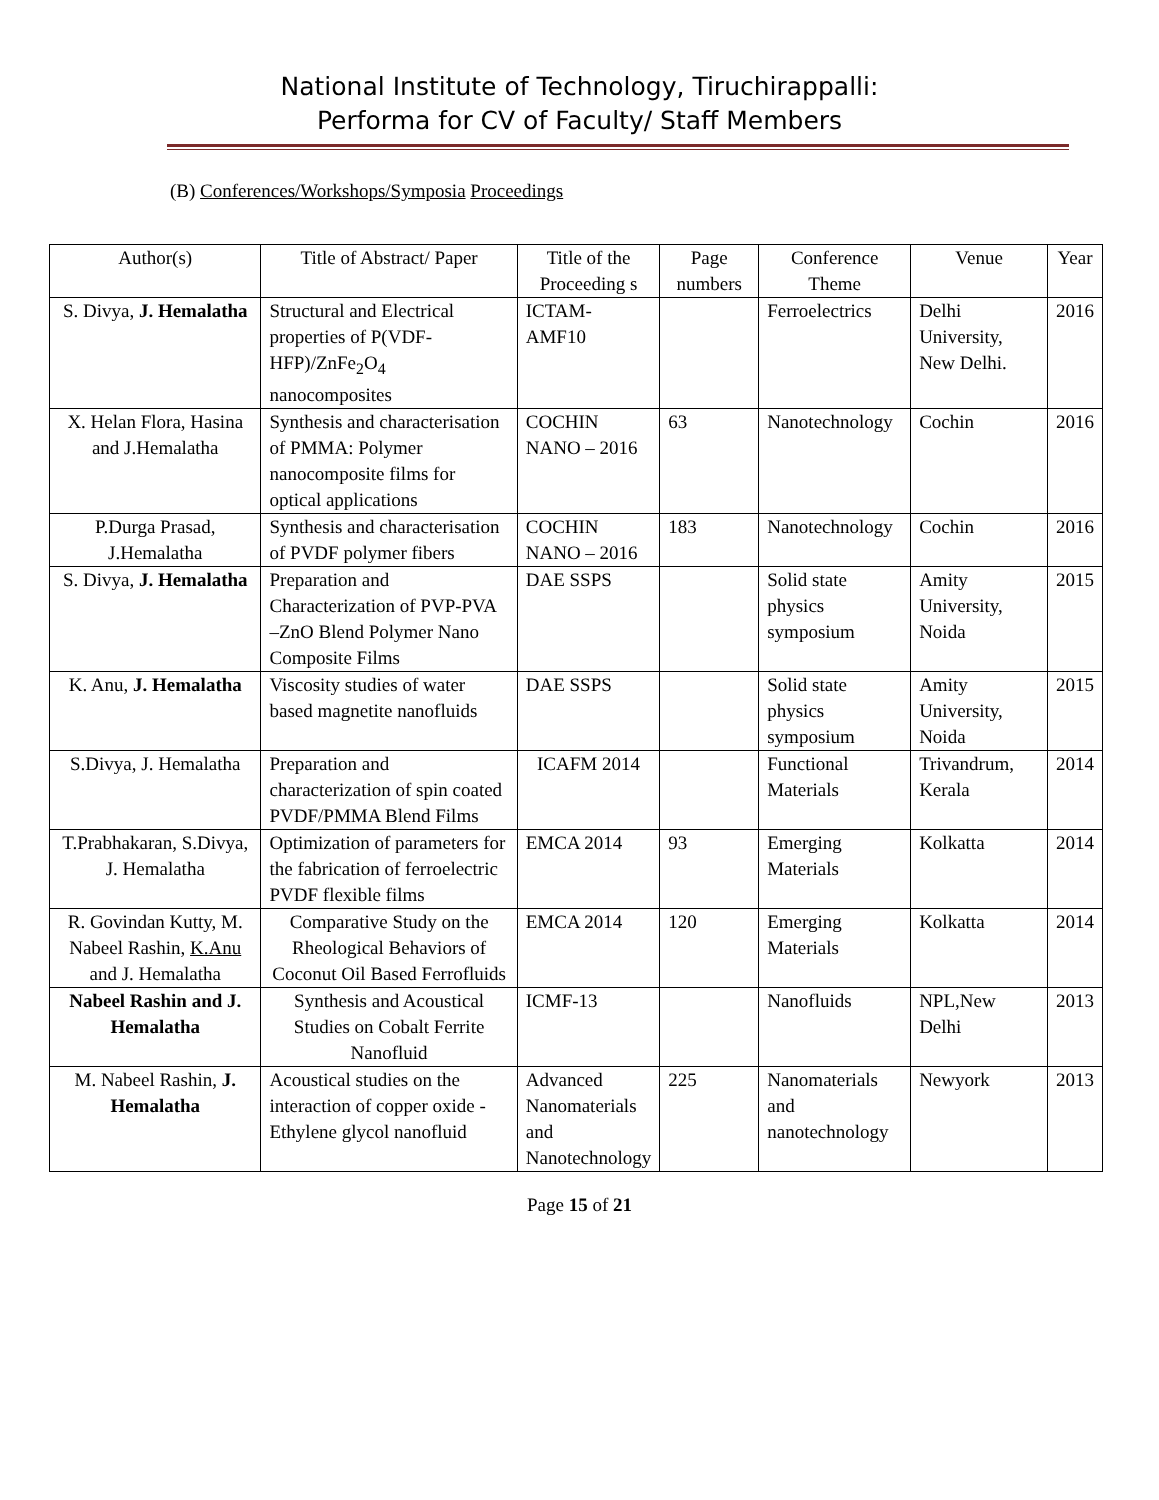National Institute of Technology, Tiruchirappalli:
Performa for CV of Faculty/ Staff Members
(B) Conferences/Workshops/Symposia Proceedings
| Author(s) | Title of Abstract/ Paper | Title of the Proceeding s | Page numbers | Conference Theme | Venue | Year |
| --- | --- | --- | --- | --- | --- | --- |
| S. Divya, J. Hemalatha | Structural and Electrical properties of P(VDF-HFP)/ZnFe<sub>2</sub>O<sub>4</sub> nanocomposites | ICTAM-AMF10 | | Ferroelectrics | Delhi University, New Delhi. | 2016 |
| X. Helan Flora, Hasina and J.Hemalatha | Synthesis and characterisation of PMMA: Polymer nanocomposite films for optical applications | COCHIN NANO – 2016 | 63 | Nanotechnology | Cochin | 2016 |
| P.Durga Prasad, J.Hemalatha | Synthesis and characterisation of PVDF polymer fibers | COCHIN NANO – 2016 | 183 | Nanotechnology | Cochin | 2016 |
| S. Divya, J. Hemalatha | Preparation and Characterization of PVP-PVA –ZnO Blend Polymer Nano Composite Films | DAE SSPS | | Solid state physics symposium | Amity University, Noida | 2015 |
| K. Anu, J. Hemalatha | Viscosity studies of water based magnetite nanofluids | DAE SSPS | | Solid state physics symposium | Amity University, Noida | 2015 |
| S.Divya, J. Hemalatha | Preparation and characterization of spin coated PVDF/PMMA Blend Films | ICAFM 2014 | | Functional Materials | Trivandrum, Kerala | 2014 |
| T.Prabhakaran, S.Divya, J. Hemalatha | Optimization of parameters for the fabrication of ferroelectric PVDF flexible films | EMCA 2014 | 93 | Emerging Materials | Kolkatta | 2014 |
| R. Govindan Kutty, M. Nabeel Rashin, K.Anu and J. Hemalatha | Comparative Study on the Rheological Behaviors of Coconut Oil Based Ferrofluids | EMCA 2014 | 120 | Emerging Materials | Kolkatta | 2014 |
| Nabeel Rashin and J. Hemalatha | Synthesis and Acoustical Studies on Cobalt Ferrite Nanofluid | ICMF-13 | | Nanofluids | NPL,New Delhi | 2013 |
| M. Nabeel Rashin, J. Hemalatha | Acoustical studies on the interaction of copper oxide - Ethylene glycol nanofluid | Advanced Nanomaterials and Nanotechnology | 225 | Nanomaterials and nanotechnology | Newyork | 2013 |
Page 15 of 21